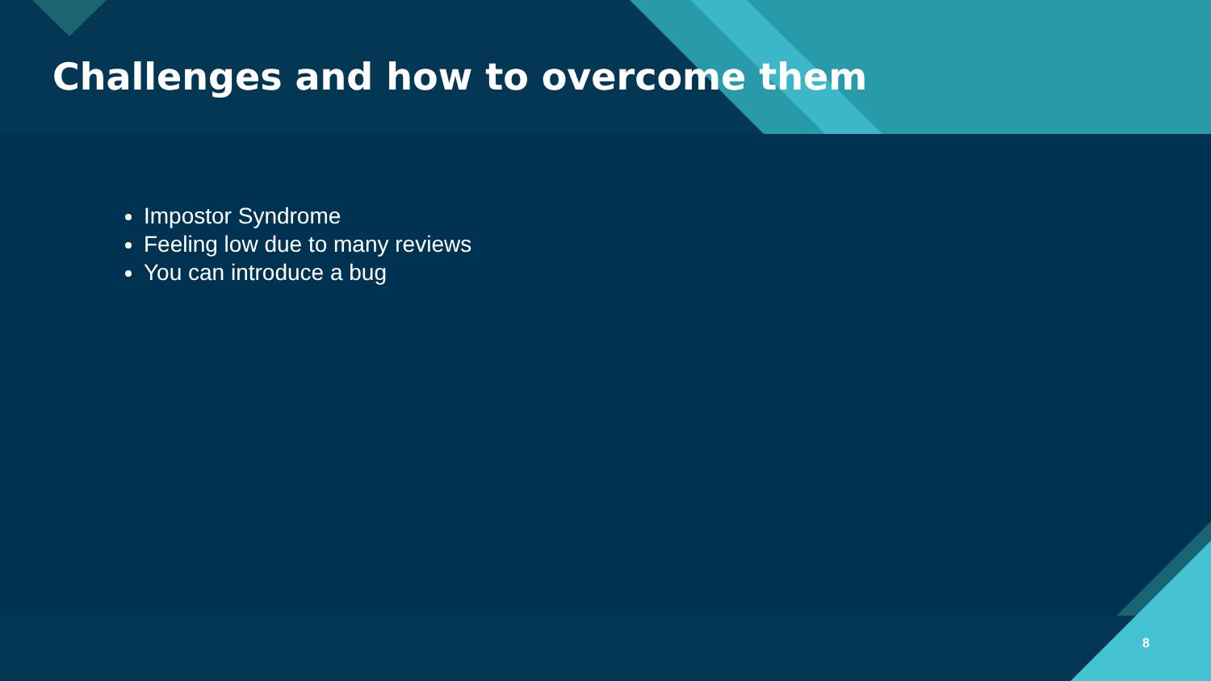Challenges and how to overcome them
Impostor Syndrome
Feeling low due to many reviews
You can introduce a bug
8